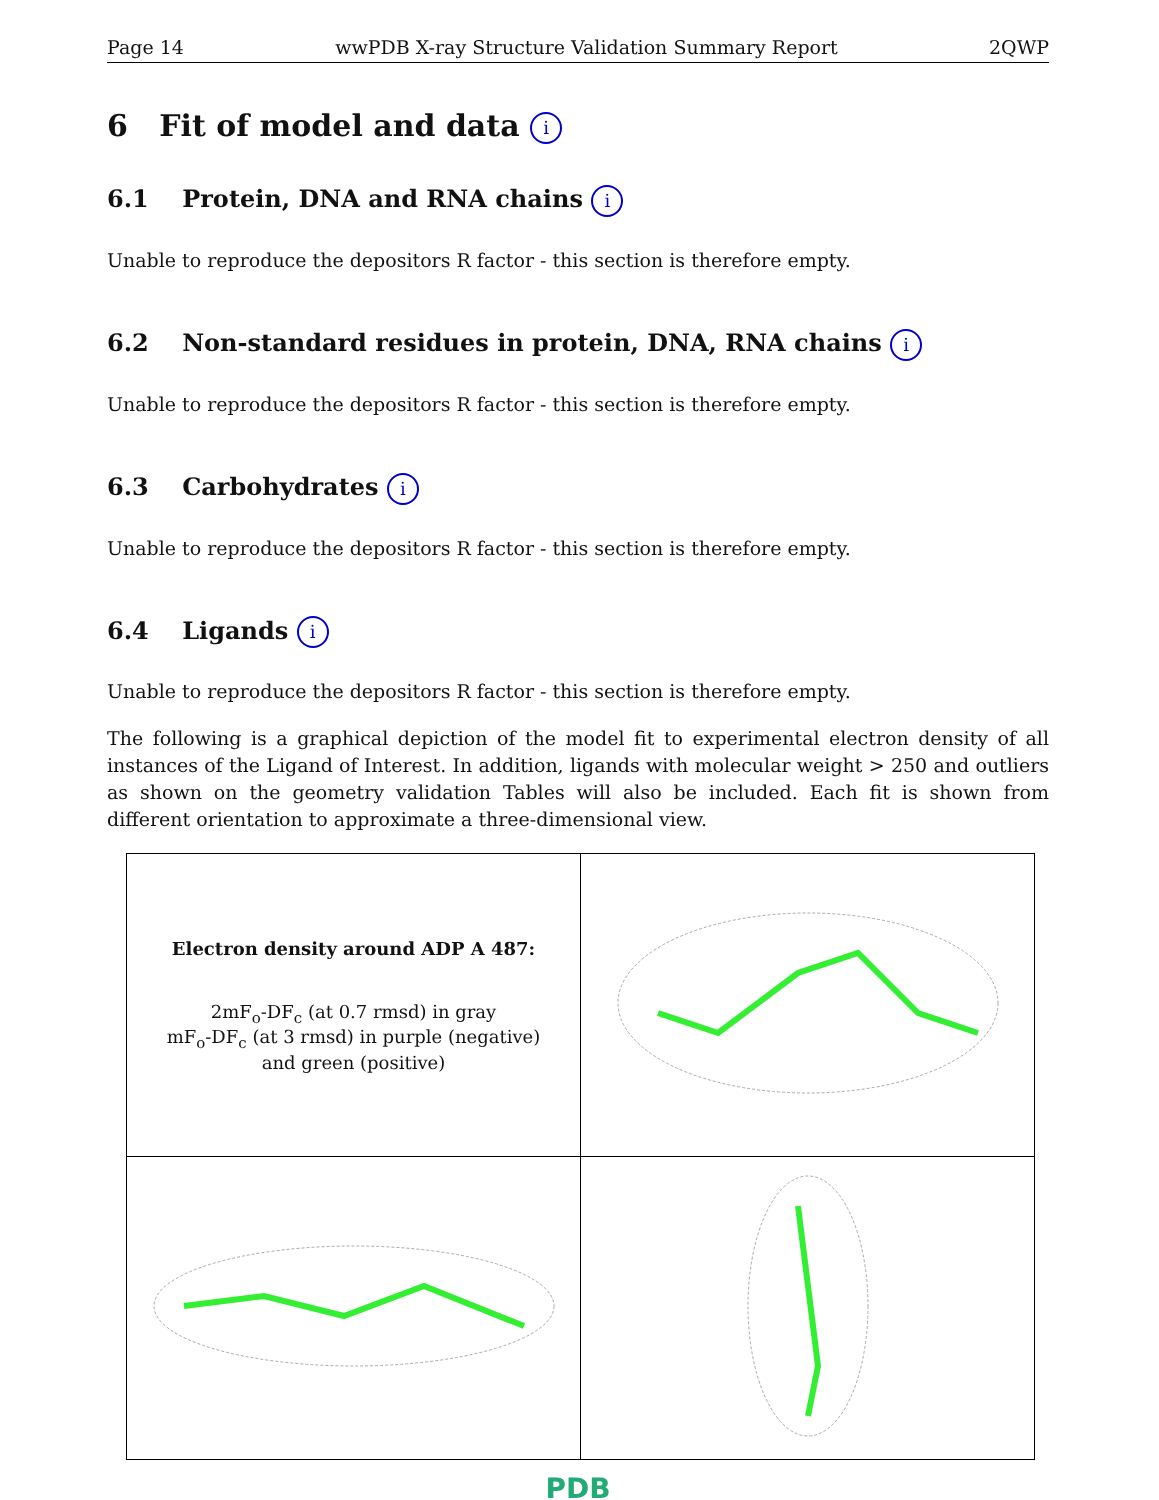Page 14 wwPDB X-ray Structure Validation Summary Report 2QWP
6 Fit of model and data i
6.1 Protein, DNA and RNA chains i
Unable to reproduce the depositors R factor - this section is therefore empty.
6.2 Non-standard residues in protein, DNA, RNA chains i
Unable to reproduce the depositors R factor - this section is therefore empty.
6.3 Carbohydrates i
Unable to reproduce the depositors R factor - this section is therefore empty.
6.4 Ligands i
Unable to reproduce the depositors R factor - this section is therefore empty.
The following is a graphical depiction of the model fit to experimental electron density of all instances of the Ligand of Interest. In addition, ligands with molecular weight > 250 and outliers as shown on the geometry validation Tables will also be included. Each fit is shown from different orientation to approximate a three-dimensional view.
| Electron density around ADP A 487: 2mF<sub>o</sub>-DF<sub>c</sub> (at 0.7 rmsd) in gray mF<sub>o</sub>-DF<sub>c</sub> (at 3 rmsd) in purple (negative) and green (positive) | |
PDB